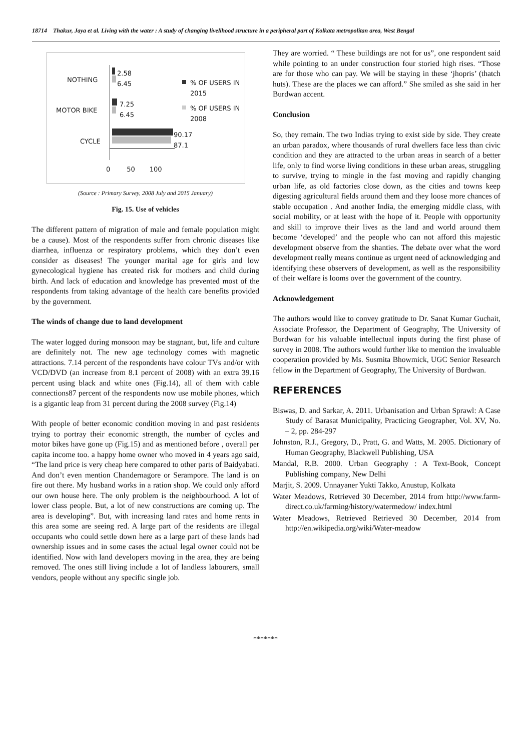18714 Thakur, Jaya et al. Living with the water : A study of changing livelihood structure in a peripheral part of Kolkata metropolitan area, West Bengal
NOTHING
MOTOR BIKE
CYCLE
2.58
6.45
7.25
6.45
90.17
87.1
% OF USERS IN
2015
% OF USERS IN
2008
0 50 100
(Source : Primary Survey, 2008 July and 2015 January)
Fig. 15. Use of vehicles
The different pattern of migration of male and female population might be a cause). Most of the respondents suffer from chronic diseases like diarrhea, influenza or respiratory problems, which they don’t even consider as diseases! The younger marital age for girls and low gynecological hygiene has created risk for mothers and child during birth. And lack of education and knowledge has prevented most of the respondents from taking advantage of the health care benefits provided by the government.
The winds of change due to land development
The water logged during monsoon may be stagnant, but, life and culture are definitely not. The new age technology comes with magnetic attractions. 7.14 percent of the respondents have colour TVs and/or with VCD/DVD (an increase from 8.1 percent of 2008) with an extra 39.16 percent using black and white ones (Fig.14), all of them with cable connections87 percent of the respondents now use mobile phones, which is a gigantic leap from 31 percent during the 2008 survey (Fig.14)
With people of better economic condition moving in and past residents trying to portray their economic strength, the number of cycles and motor bikes have gone up (Fig.15) and as mentioned before , overall per capita income too. a happy home owner who moved in 4 years ago said, “The land price is very cheap here compared to other parts of Baidyabati. And don’t even mention Chandernagore or Serampore. The land is on fire out there. My husband works in a ration shop. We could only afford our own house here. The only problem is the neighbourhood. A lot of lower class people. But, a lot of new constructions are coming up. The area is developing”. But, with increasing land rates and home rents in this area some are seeing red. A large part of the residents are illegal occupants who could settle down here as a large part of these lands had ownership issues and in some cases the actual legal owner could not be identified. Now with land developers moving in the area, they are being removed. The ones still living include a lot of landless labourers, small vendors, people without any specific single job.
They are worried. “ These buildings are not for us”, one respondent said while pointing to an under construction four storied high rises. “Those are for those who can pay. We will be staying in these ‘jhopris’ (thatch huts). These are the places we can afford.” She smiled as she said in her Burdwan accent.
Conclusion
So, they remain. The two Indias trying to exist side by side. They create an urban paradox, where thousands of rural dwellers face less than civic condition and they are attracted to the urban areas in search of a better life, only to find worse living conditions in these urban areas, struggling to survive, trying to mingle in the fast moving and rapidly changing urban life, as old factories close down, as the cities and towns keep digesting agricultural fields around them and they loose more chances of stable occupation . And another India, the emerging middle class, with social mobility, or at least with the hope of it. People with opportunity and skill to improve their lives as the land and world around them become ‘developed’ and the people who can not afford this majestic development observe from the shanties. The debate over what the word development really means continue as urgent need of acknowledging and identifying these observers of development, as well as the responsibility of their welfare is looms over the government of the country.
Acknowledgement
The authors would like to convey gratitude to Dr. Sanat Kumar Guchait, Associate Professor, the Department of Geography, The University of Burdwan for his valuable intellectual inputs during the first phase of survey in 2008. The authors would further like to mention the invaluable cooperation provided by Ms. Susmita Bhowmick, UGC Senior Research fellow in the Department of Geography, The University of Burdwan.
REFERENCES
Biswas, D. and Sarkar, A. 2011. Urbanisation and Urban Sprawl: A Case Study of Barasat Municipality, Practicing Geographer, Vol. XV, No. – 2, pp. 284-297
Johnston, R.J., Gregory, D., Pratt, G. and Watts, M. 2005. Dictionary of Human Geography, Blackwell Publishing, USA
Mandal, R.B. 2000. Urban Geography : A Text-Book, Concept Publishing company, New Delhi
Marjit, S. 2009. Unnayaner Yukti Takko, Anustup, Kolkata
Water Meadows, Retrieved 30 December, 2014 from http://www.farm-direct.co.uk/farming/history/watermedow/ index.html
Water Meadows, Retrieved Retrieved 30 December, 2014 from http://en.wikipedia.org/wiki/Water-meadow
*******